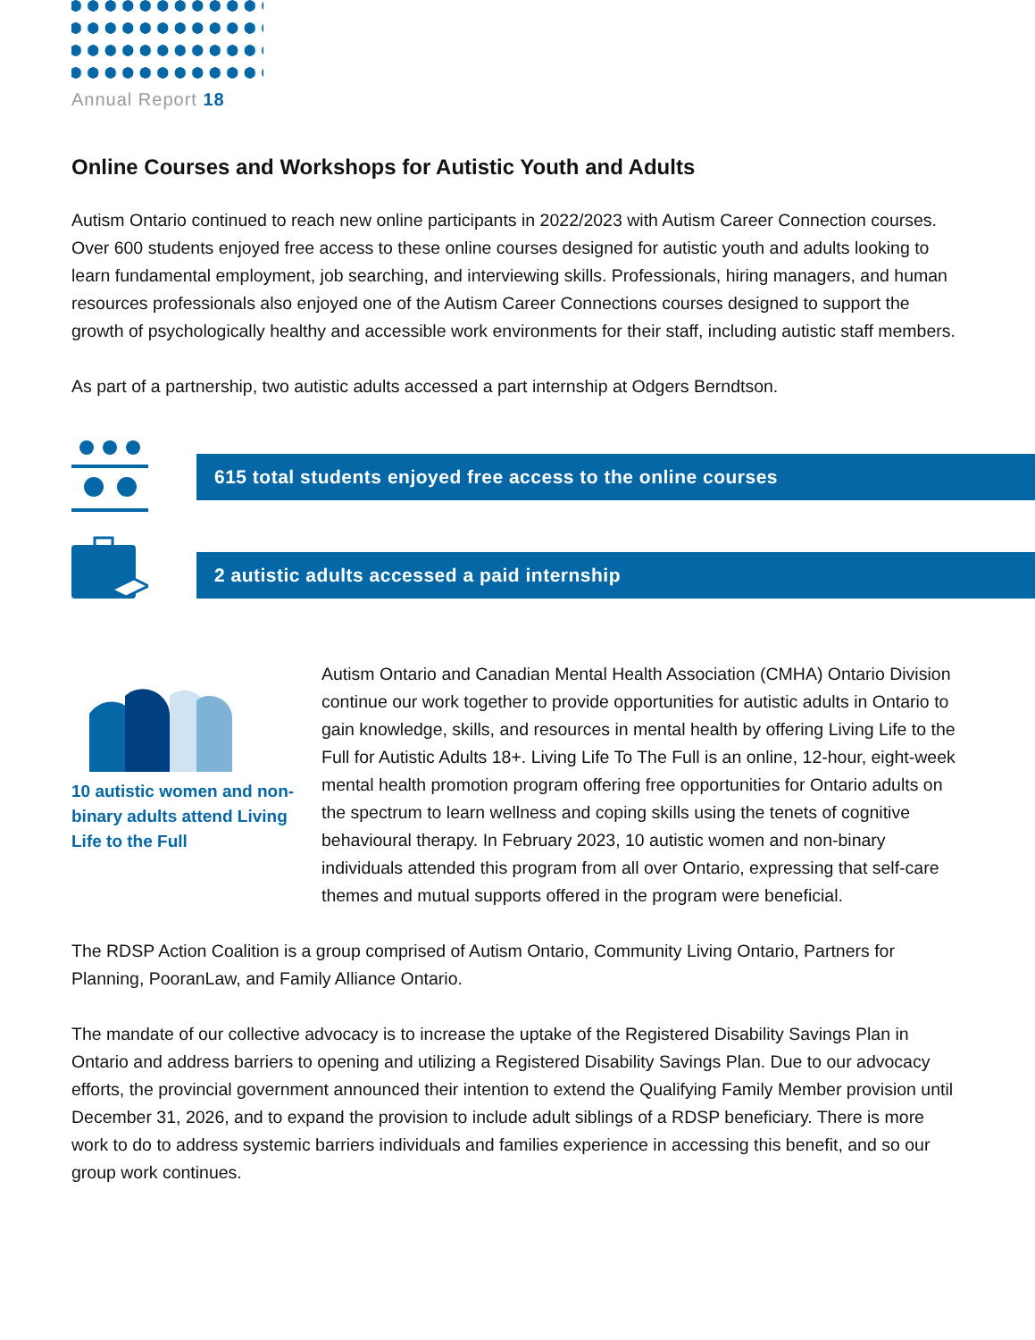Annual Report 18
Online Courses and Workshops for Autistic Youth and Adults
Autism Ontario continued to reach new online participants in 2022/2023 with Autism Career Connection courses. Over 600 students enjoyed free access to these online courses designed for autistic youth and adults looking to learn fundamental employment, job searching, and interviewing skills. Professionals, hiring managers, and human resources professionals also enjoyed one of the Autism Career Connections courses designed to support the growth of psychologically healthy and accessible work environments for their staff, including autistic staff members.
As part of a partnership, two autistic adults accessed a part internship at Odgers Berndtson.
615 total students enjoyed free access to the online courses
2 autistic adults accessed a paid internship
10 autistic women and non-binary adults attend Living Life to the Full
Autism Ontario and Canadian Mental Health Association (CMHA) Ontario Division continue our work together to provide opportunities for autistic adults in Ontario to gain knowledge, skills, and resources in mental health by offering Living Life to the Full for Autistic Adults 18+. Living Life To The Full is an online, 12-hour, eight-week mental health promotion program offering free opportunities for Ontario adults on the spectrum to learn wellness and coping skills using the tenets of cognitive behavioural therapy. In February 2023, 10 autistic women and non-binary individuals attended this program from all over Ontario, expressing that self-care themes and mutual supports offered in the program were beneficial.
The RDSP Action Coalition is a group comprised of Autism Ontario, Community Living Ontario, Partners for Planning, PooranLaw, and Family Alliance Ontario.
The mandate of our collective advocacy is to increase the uptake of the Registered Disability Savings Plan in Ontario and address barriers to opening and utilizing a Registered Disability Savings Plan. Due to our advocacy efforts, the provincial government announced their intention to extend the Qualifying Family Member provision until December 31, 2026, and to expand the provision to include adult siblings of a RDSP beneficiary. There is more work to do to address systemic barriers individuals and families experience in accessing this benefit, and so our group work continues.